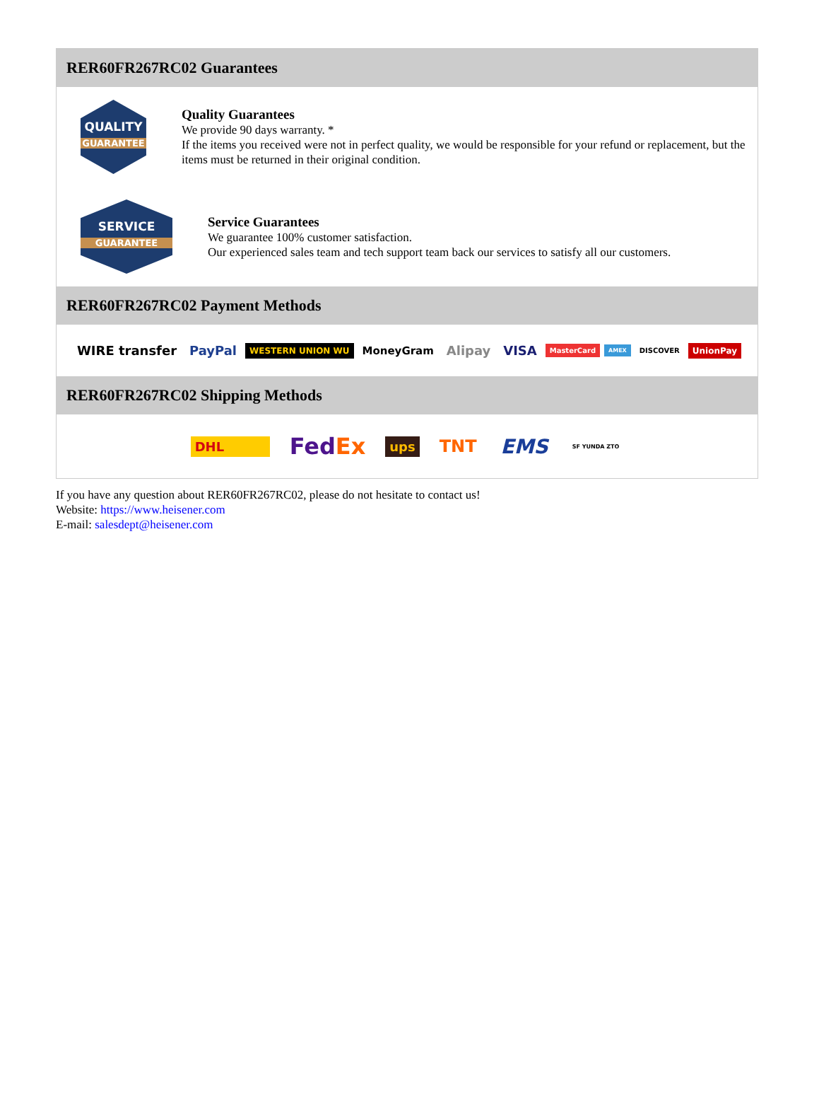RER60FR267RC02 Guarantees
QUALITY
GUARANTEE
Quality Guarantees
We provide 90 days warranty. *
If the items you received were not in perfect quality, we would be responsible for your refund or replacement, but the items must be returned in their original condition.
SERVICE
GUARANTEE
Service Guarantees
We guarantee 100% customer satisfaction.
Our experienced sales team and tech support team back our services to satisfy all our customers.
RER60FR267RC02 Payment Methods
WIRE transfer PayPal WESTERN UNION WU MoneyGram Alipay VISA MasterCard AMEX DISCOVER UnionPay
RER60FR267RC02 Shipping Methods
DHL FedEx ups TNT EMS SF YUNDA ZTO
If you have any question about RER60FR267RC02, please do not hesitate to contact us!
Website: https://www.heisener.com
E-mail: salesdept@heisener.com